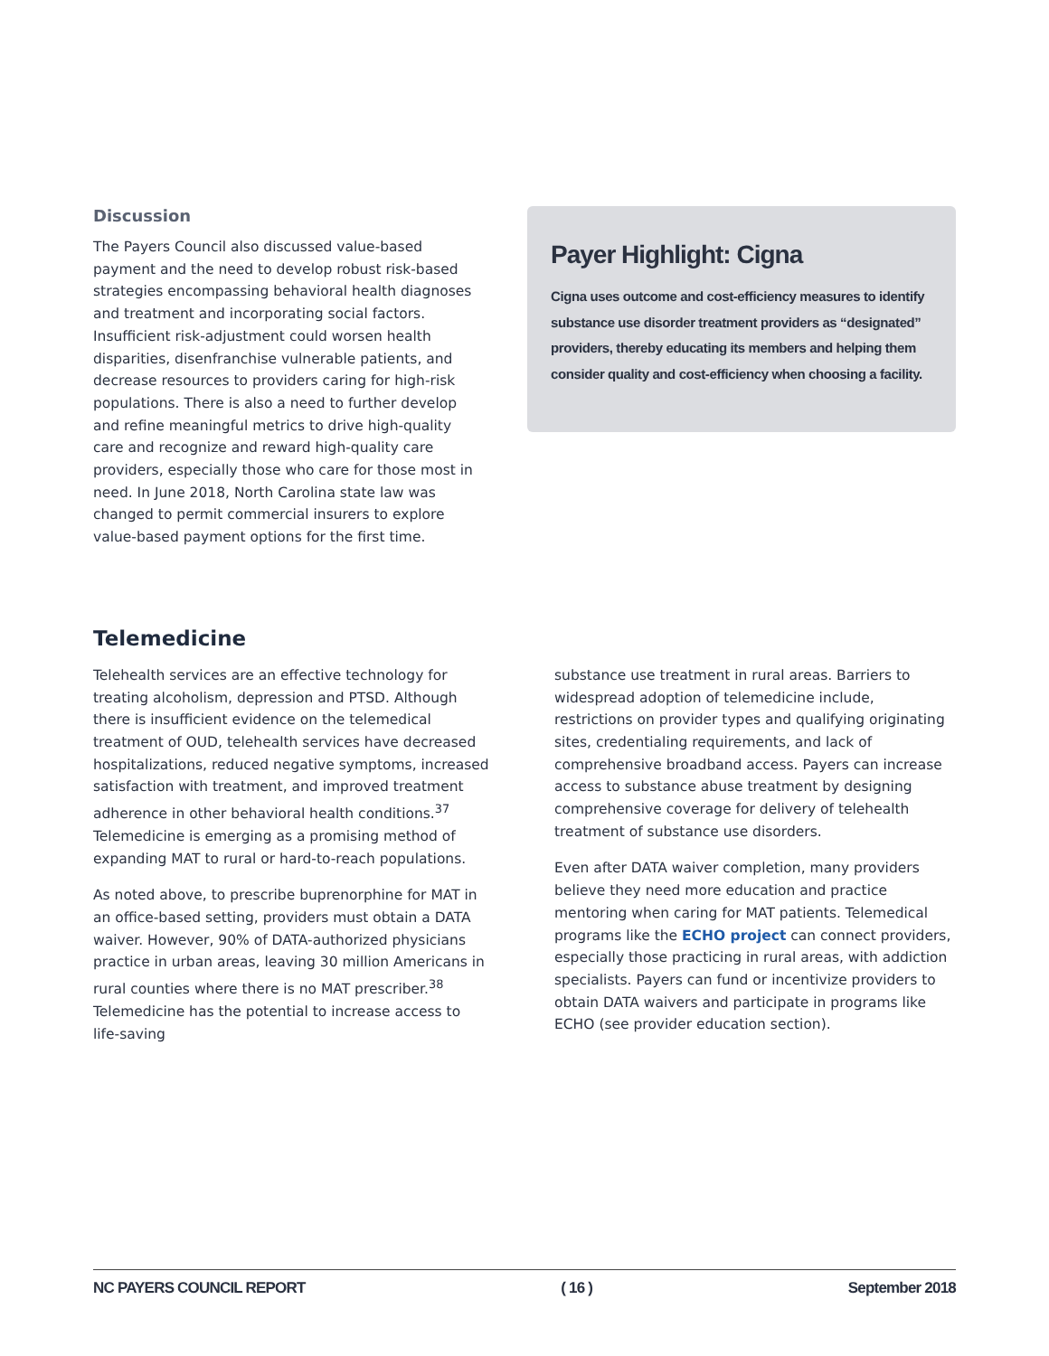Discussion
The Payers Council also discussed value-based payment and the need to develop robust risk-based strategies encompassing behavioral health diagnoses and treatment and incorporating social factors. Insufficient risk-adjustment could worsen health disparities, disenfranchise vulnerable patients, and decrease resources to providers caring for high-risk populations. There is also a need to further develop and refine meaningful metrics to drive high-quality care and recognize and reward high-quality care providers, especially those who care for those most in need. In June 2018, North Carolina state law was changed to permit commercial insurers to explore value-based payment options for the first time.
Payer Highlight: Cigna
Cigna uses outcome and cost-efficiency measures to identify substance use disorder treatment providers as “designated” providers, thereby educating its members and helping them consider quality and cost-efficiency when choosing a facility.
Telemedicine
Telehealth services are an effective technology for treating alcoholism, depression and PTSD. Although there is insufficient evidence on the telemedical treatment of OUD, telehealth services have decreased hospitalizations, reduced negative symptoms, increased satisfaction with treatment, and improved treatment adherence in other behavioral health conditions.<sup>37</sup> Telemedicine is emerging as a promising method of expanding MAT to rural or hard-to-reach populations.
As noted above, to prescribe buprenorphine for MAT in an office-based setting, providers must obtain a DATA waiver. However, 90% of DATA-authorized physicians practice in urban areas, leaving 30 million Americans in rural counties where there is no MAT prescriber.<sup>38</sup> Telemedicine has the potential to increase access to life-saving
substance use treatment in rural areas. Barriers to widespread adoption of telemedicine include, restrictions on provider types and qualifying originating sites, credentialing requirements, and lack of comprehensive broadband access. Payers can increase access to substance abuse treatment by designing comprehensive coverage for delivery of telehealth treatment of substance use disorders.
Even after DATA waiver completion, many providers believe they need more education and practice mentoring when caring for MAT patients. Telemedical programs like the ECHO project can connect providers, especially those practicing in rural areas, with addiction specialists. Payers can fund or incentivize providers to obtain DATA waivers and participate in programs like ECHO (see provider education section).
NC PAYERS COUNCIL REPORT ( 16 ) September 2018